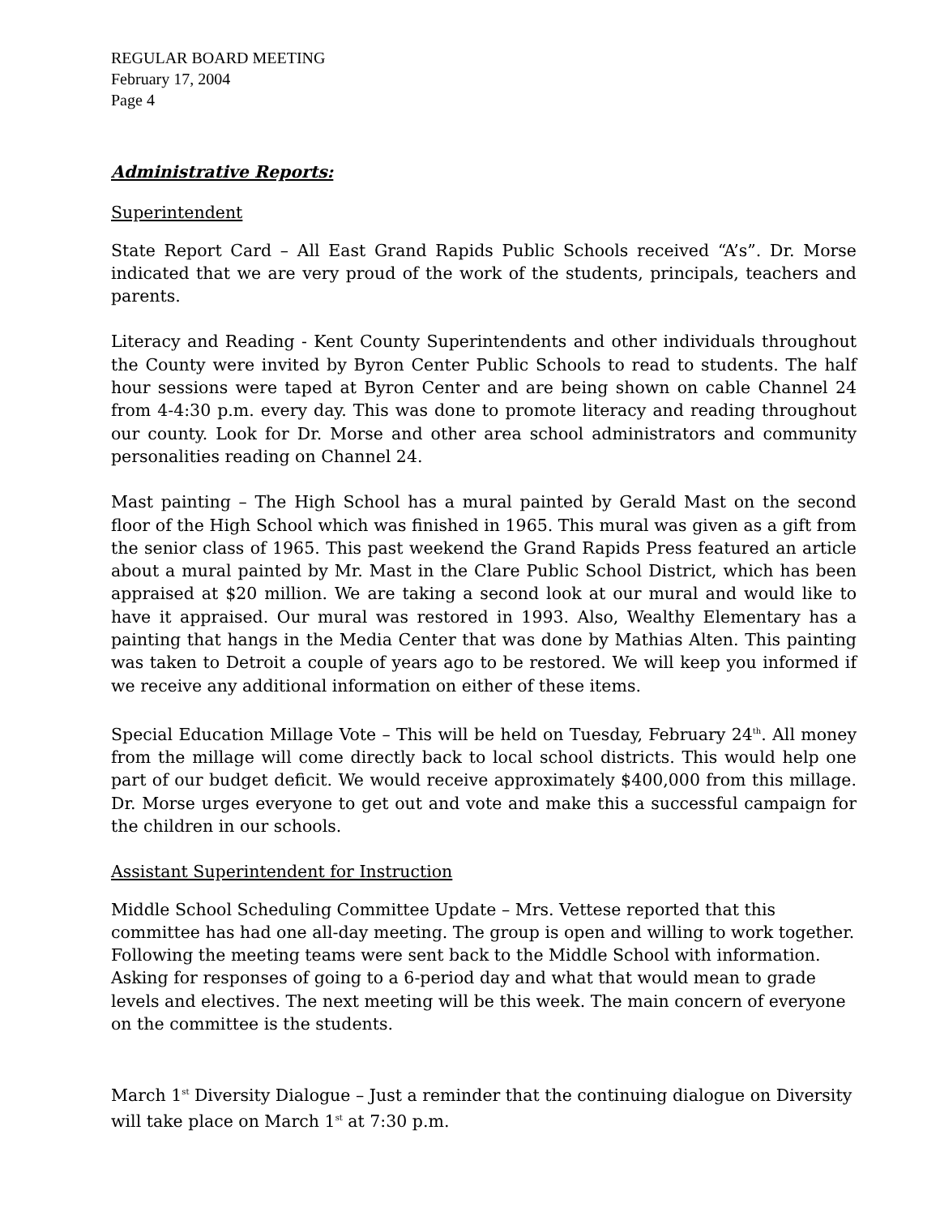REGULAR BOARD MEETING
February 17, 2004
Page 4
Administrative Reports:
Superintendent
State Report Card – All East Grand Rapids Public Schools received “A’s”. Dr. Morse indicated that we are very proud of the work of the students, principals, teachers and parents.
Literacy and Reading - Kent County Superintendents and other individuals throughout the County were invited by Byron Center Public Schools to read to students. The half hour sessions were taped at Byron Center and are being shown on cable Channel 24 from 4-4:30 p.m. every day. This was done to promote literacy and reading throughout our county. Look for Dr. Morse and other area school administrators and community personalities reading on Channel 24.
Mast painting – The High School has a mural painted by Gerald Mast on the second floor of the High School which was finished in 1965. This mural was given as a gift from the senior class of 1965. This past weekend the Grand Rapids Press featured an article about a mural painted by Mr. Mast in the Clare Public School District, which has been appraised at $20 million. We are taking a second look at our mural and would like to have it appraised. Our mural was restored in 1993. Also, Wealthy Elementary has a painting that hangs in the Media Center that was done by Mathias Alten. This painting was taken to Detroit a couple of years ago to be restored. We will keep you informed if we receive any additional information on either of these items.
Special Education Millage Vote – This will be held on Tuesday, February 24<sup>th</sup>. All money from the millage will come directly back to local school districts. This would help one part of our budget deficit. We would receive approximately $400,000 from this millage. Dr. Morse urges everyone to get out and vote and make this a successful campaign for the children in our schools.
Assistant Superintendent for Instruction
Middle School Scheduling Committee Update – Mrs. Vettese reported that this committee has had one all-day meeting. The group is open and willing to work together. Following the meeting teams were sent back to the Middle School with information. Asking for responses of going to a 6-period day and what that would mean to grade levels and electives. The next meeting will be this week. The main concern of everyone on the committee is the students.
March 1<sup>st</sup> Diversity Dialogue – Just a reminder that the continuing dialogue on Diversity will take place on March 1<sup>st</sup> at 7:30 p.m.